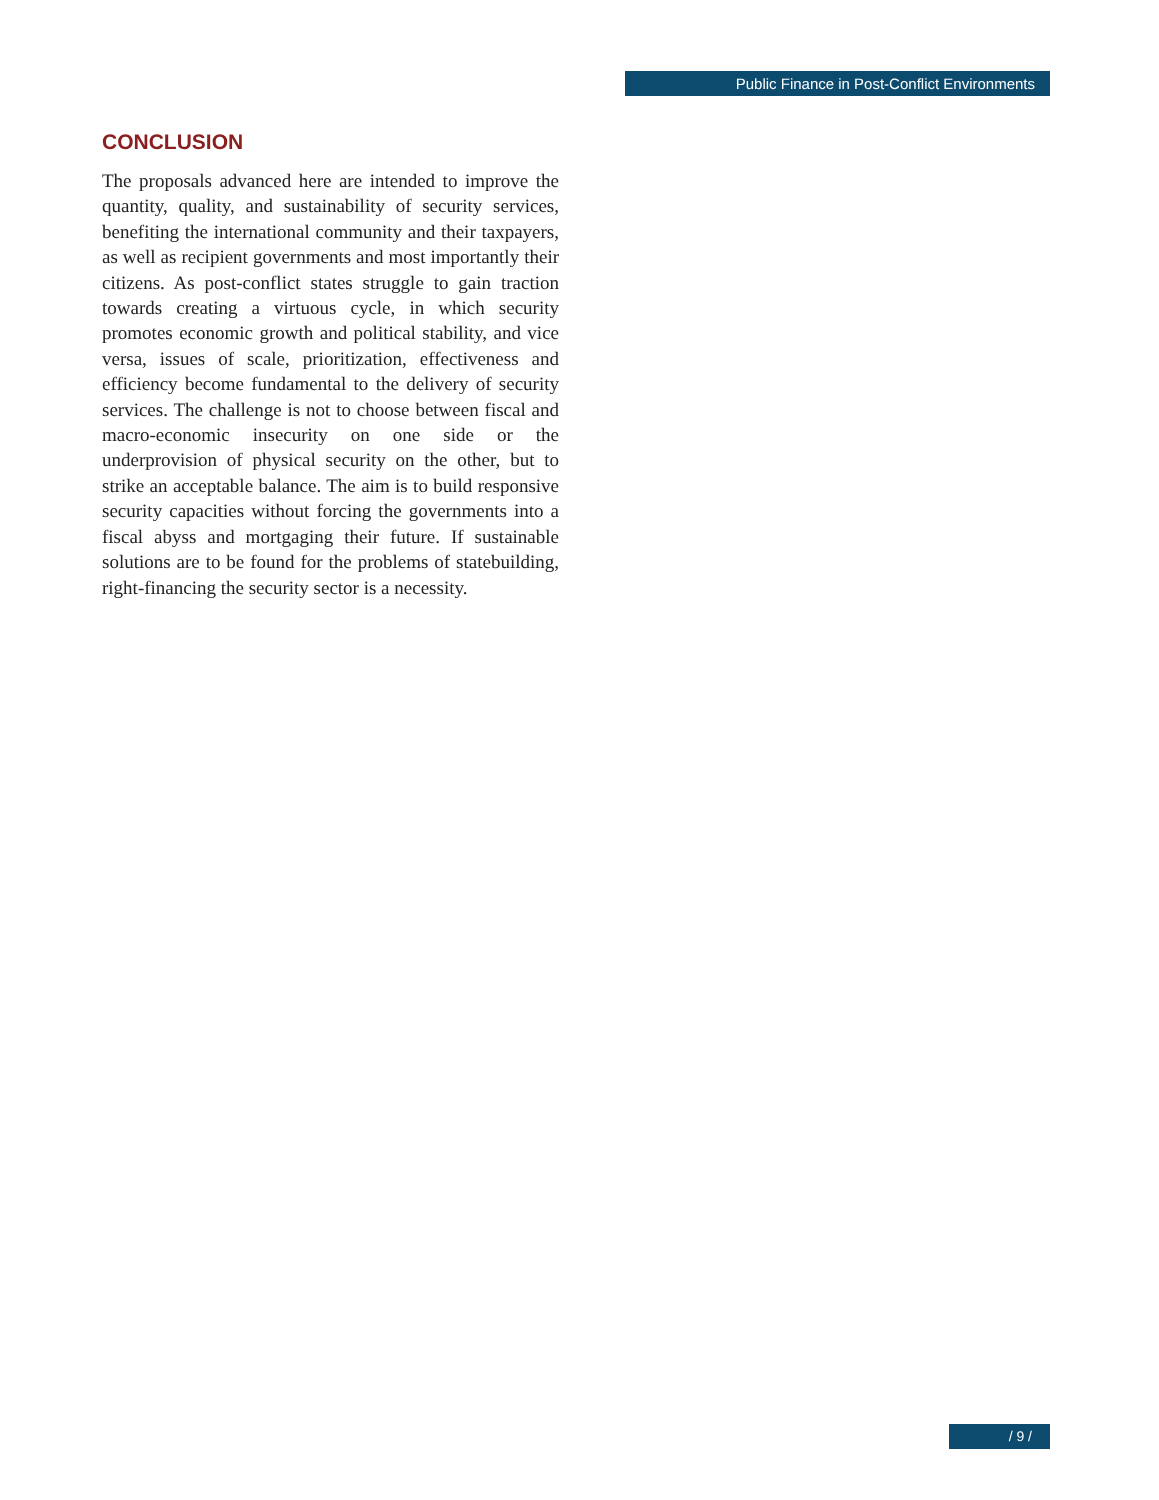Public Finance in Post-Conflict Environments
CONCLUSION
The proposals advanced here are intended to improve the quantity, quality, and sustainability of security services, benefiting the international community and their taxpayers, as well as recipient governments and most importantly their citizens. As post-conflict states struggle to gain traction towards creating a virtuous cycle, in which security promotes economic growth and political stability, and vice versa, issues of scale, prioritization, effectiveness and efficiency become fundamental to the delivery of security services. The challenge is not to choose between fiscal and macro-economic insecurity on one side or the underprovision of physical security on the other, but to strike an acceptable balance. The aim is to build responsive security capacities without forcing the governments into a fiscal abyss and mortgaging their future. If sustainable solutions are to be found for the problems of statebuilding, right-financing the security sector is a necessity.
/ 9 /